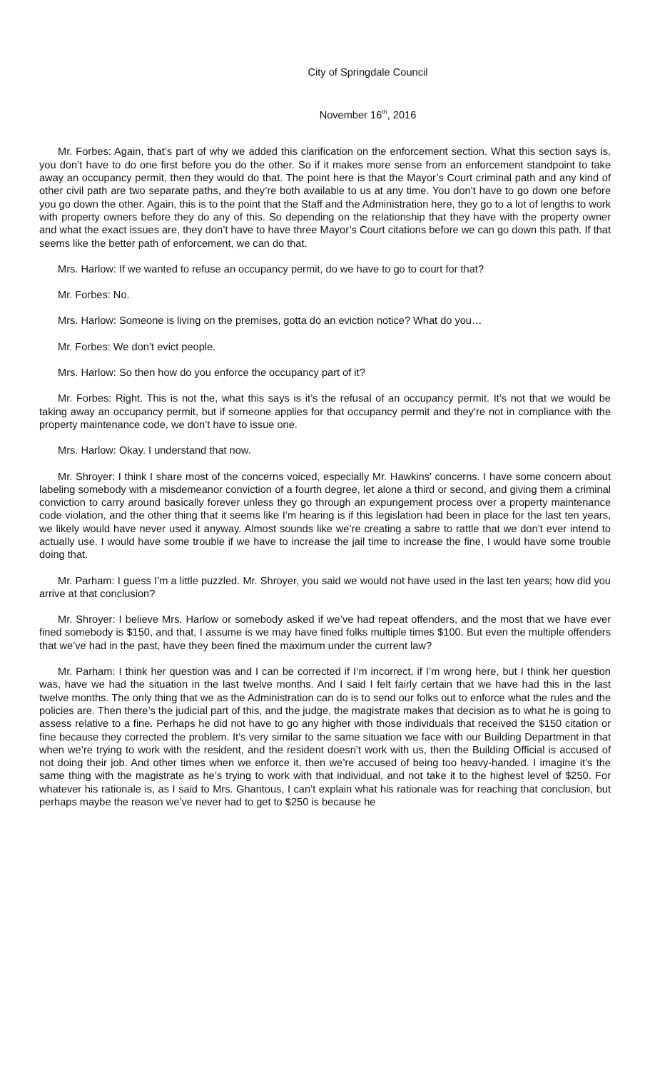City of Springdale Council
November 16<sup>th</sup>, 2016
Mr. Forbes: Again, that’s part of why we added this clarification on the enforcement section. What this section says is, you don’t have to do one first before you do the other. So if it makes more sense from an enforcement standpoint to take away an occupancy permit, then they would do that. The point here is that the Mayor’s Court criminal path and any kind of other civil path are two separate paths, and they’re both available to us at any time. You don’t have to go down one before you go down the other. Again, this is to the point that the Staff and the Administration here, they go to a lot of lengths to work with property owners before they do any of this. So depending on the relationship that they have with the property owner and what the exact issues are, they don’t have to have three Mayor’s Court citations before we can go down this path. If that seems like the better path of enforcement, we can do that.
Mrs. Harlow: If we wanted to refuse an occupancy permit, do we have to go to court for that?
Mr. Forbes: No.
Mrs. Harlow: Someone is living on the premises, gotta do an eviction notice? What do you…
Mr. Forbes: We don’t evict people.
Mrs. Harlow: So then how do you enforce the occupancy part of it?
Mr. Forbes: Right. This is not the, what this says is it’s the refusal of an occupancy permit. It’s not that we would be taking away an occupancy permit, but if someone applies for that occupancy permit and they’re not in compliance with the property maintenance code, we don’t have to issue one.
Mrs. Harlow: Okay. I understand that now.
Mr. Shroyer: I think I share most of the concerns voiced, especially Mr. Hawkins’ concerns. I have some concern about labeling somebody with a misdemeanor conviction of a fourth degree, let alone a third or second, and giving them a criminal conviction to carry around basically forever unless they go through an expungement process over a property maintenance code violation, and the other thing that it seems like I’m hearing is if this legislation had been in place for the last ten years, we likely would have never used it anyway. Almost sounds like we’re creating a sabre to rattle that we don’t ever intend to actually use. I would have some trouble if we have to increase the jail time to increase the fine, I would have some trouble doing that.
Mr. Parham: I guess I’m a little puzzled. Mr. Shroyer, you said we would not have used in the last ten years; how did you arrive at that conclusion?
Mr. Shroyer: I believe Mrs. Harlow or somebody asked if we’ve had repeat offenders, and the most that we have ever fined somebody is $150, and that, I assume is we may have fined folks multiple times $100. But even the multiple offenders that we’ve had in the past, have they been fined the maximum under the current law?
Mr. Parham: I think her question was and I can be corrected if I’m incorrect, if I’m wrong here, but I think her question was, have we had the situation in the last twelve months. And I said I felt fairly certain that we have had this in the last twelve months. The only thing that we as the Administration can do is to send our folks out to enforce what the rules and the policies are. Then there’s the judicial part of this, and the judge, the magistrate makes that decision as to what he is going to assess relative to a fine. Perhaps he did not have to go any higher with those individuals that received the $150 citation or fine because they corrected the problem. It’s very similar to the same situation we face with our Building Department in that when we’re trying to work with the resident, and the resident doesn’t work with us, then the Building Official is accused of not doing their job. And other times when we enforce it, then we’re accused of being too heavy-handed. I imagine it’s the same thing with the magistrate as he’s trying to work with that individual, and not take it to the highest level of $250. For whatever his rationale is, as I said to Mrs. Ghantous, I can’t explain what his rationale was for reaching that conclusion, but perhaps maybe the reason we’ve never had to get to $250 is because he